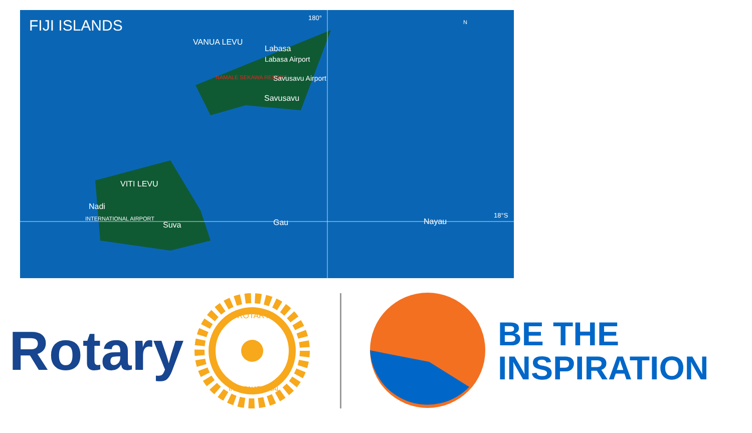FIJI ISLANDS 180°
VANUA LEVU
Labasa
Labasa Airport
NAMALE SEKAWA RESORT Savusavu Airport
Savusavu
VITI LEVU
Nadi
INTERNATIONAL AIRPORT
Suva Gau Nayau
18°S
N
Rotary
ROTARY
INTERNATIONAL
BE THE
INSPIRATION